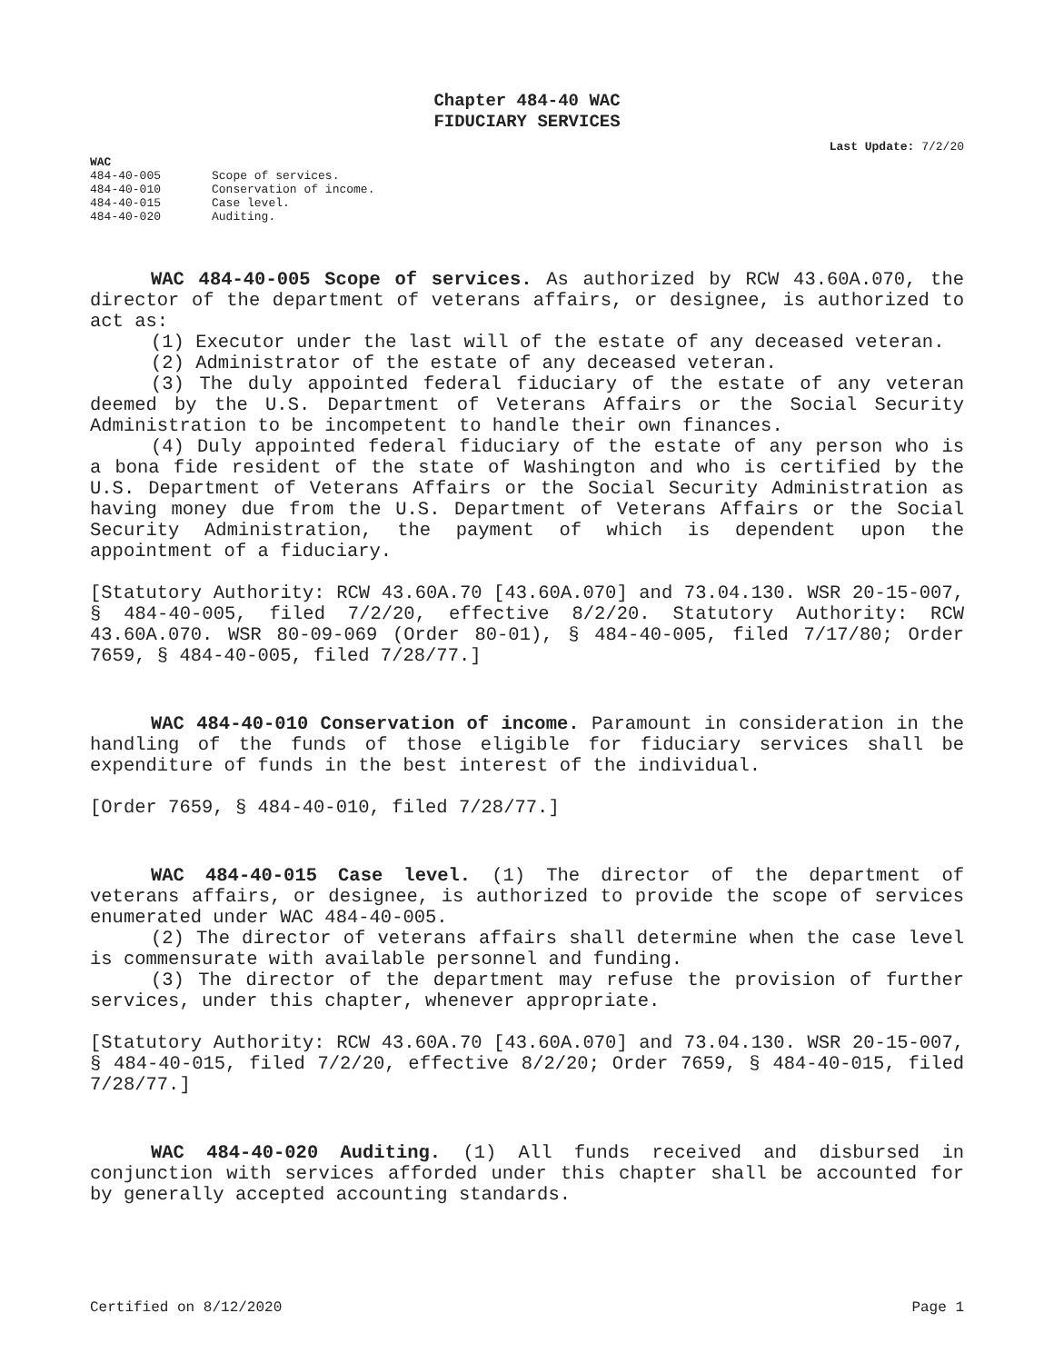Chapter 484-40 WAC
FIDUCIARY SERVICES
Last Update: 7/2/20
WAC
| 484-40-005 | Scope of services. |
| 484-40-010 | Conservation of income. |
| 484-40-015 | Case level. |
| 484-40-020 | Auditing. |
WAC 484-40-005 Scope of services. As authorized by RCW 43.60A.070, the director of the department of veterans affairs, or designee, is authorized to act as:
(1) Executor under the last will of the estate of any deceased veteran.
(2) Administrator of the estate of any deceased veteran.
(3) The duly appointed federal fiduciary of the estate of any veteran deemed by the U.S. Department of Veterans Affairs or the Social Security Administration to be incompetent to handle their own finances.
(4) Duly appointed federal fiduciary of the estate of any person who is a bona fide resident of the state of Washington and who is certified by the U.S. Department of Veterans Affairs or the Social Security Administration as having money due from the U.S. Department of Veterans Affairs or the Social Security Administration, the payment of which is dependent upon the appointment of a fiduciary.
[Statutory Authority: RCW 43.60A.70 [43.60A.070] and 73.04.130. WSR 20-15-007, § 484-40-005, filed 7/2/20, effective 8/2/20. Statutory Authority: RCW 43.60A.070. WSR 80-09-069 (Order 80-01), § 484-40-005, filed 7/17/80; Order 7659, § 484-40-005, filed 7/28/77.]
WAC 484-40-010 Conservation of income. Paramount in consideration in the handling of the funds of those eligible for fiduciary services shall be expenditure of funds in the best interest of the individual.
[Order 7659, § 484-40-010, filed 7/28/77.]
WAC 484-40-015 Case level. (1) The director of the department of veterans affairs, or designee, is authorized to provide the scope of services enumerated under WAC 484-40-005.
(2) The director of veterans affairs shall determine when the case level is commensurate with available personnel and funding.
(3) The director of the department may refuse the provision of further services, under this chapter, whenever appropriate.
[Statutory Authority: RCW 43.60A.70 [43.60A.070] and 73.04.130. WSR 20-15-007, § 484-40-015, filed 7/2/20, effective 8/2/20; Order 7659, § 484-40-015, filed 7/28/77.]
WAC 484-40-020 Auditing. (1) All funds received and disbursed in conjunction with services afforded under this chapter shall be accounted for by generally accepted accounting standards.
Certified on 8/12/2020 Page 1